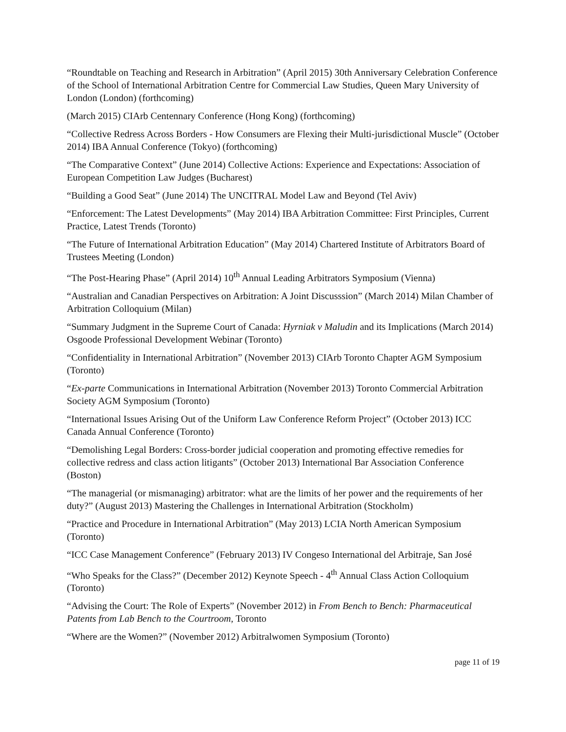“Roundtable on Teaching and Research in Arbitration” (April 2015) 30th Anniversary Celebration Conference of the School of International Arbitration Centre for Commercial Law Studies, Queen Mary University of London (London) (forthcoming)
(March 2015) CIArb Centennary Conference (Hong Kong) (forthcoming)
“Collective Redress Across Borders - How Consumers are Flexing their Multi-jurisdictional Muscle” (October 2014) IBA Annual Conference (Tokyo) (forthcoming)
“The Comparative Context” (June 2014) Collective Actions: Experience and Expectations: Association of European Competition Law Judges (Bucharest)
“Building a Good Seat” (June 2014) The UNCITRAL Model Law and Beyond (Tel Aviv)
“Enforcement: The Latest Developments” (May 2014) IBA Arbitration Committee: First Principles, Current Practice, Latest Trends (Toronto)
“The Future of International Arbitration Education” (May 2014) Chartered Institute of Arbitrators Board of Trustees Meeting (London)
“The Post-Hearing Phase” (April 2014) 10<sup>th</sup> Annual Leading Arbitrators Symposium (Vienna)
“Australian and Canadian Perspectives on Arbitration: A Joint Discusssion” (March 2014) Milan Chamber of Arbitration Colloquium (Milan)
“Summary Judgment in the Supreme Court of Canada: Hyrniak v Maludin and its Implications (March 2014) Osgoode Professional Development Webinar (Toronto)
“Confidentiality in International Arbitration” (November 2013) CIArb Toronto Chapter AGM Symposium (Toronto)
“Ex-parte Communications in International Arbitration (November 2013) Toronto Commercial Arbitration Society AGM Symposium (Toronto)
“International Issues Arising Out of the Uniform Law Conference Reform Project” (October 2013) ICC Canada Annual Conference (Toronto)
“Demolishing Legal Borders: Cross-border judicial cooperation and promoting effective remedies for collective redress and class action litigants” (October 2013) International Bar Association Conference (Boston)
“The managerial (or mismanaging) arbitrator: what are the limits of her power and the requirements of her duty?” (August 2013) Mastering the Challenges in International Arbitration (Stockholm)
“Practice and Procedure in International Arbitration” (May 2013) LCIA North American Symposium (Toronto)
“ICC Case Management Conference” (February 2013) IV Congeso International del Arbitraje, San José
“Who Speaks for the Class?” (December 2012) Keynote Speech - 4<sup>th</sup> Annual Class Action Colloquium (Toronto)
“Advising the Court: The Role of Experts” (November 2012) in From Bench to Bench: Pharmaceutical Patents from Lab Bench to the Courtroom, Toronto
“Where are the Women?” (November 2012) Arbitralwomen Symposium (Toronto)
page 11 of 19